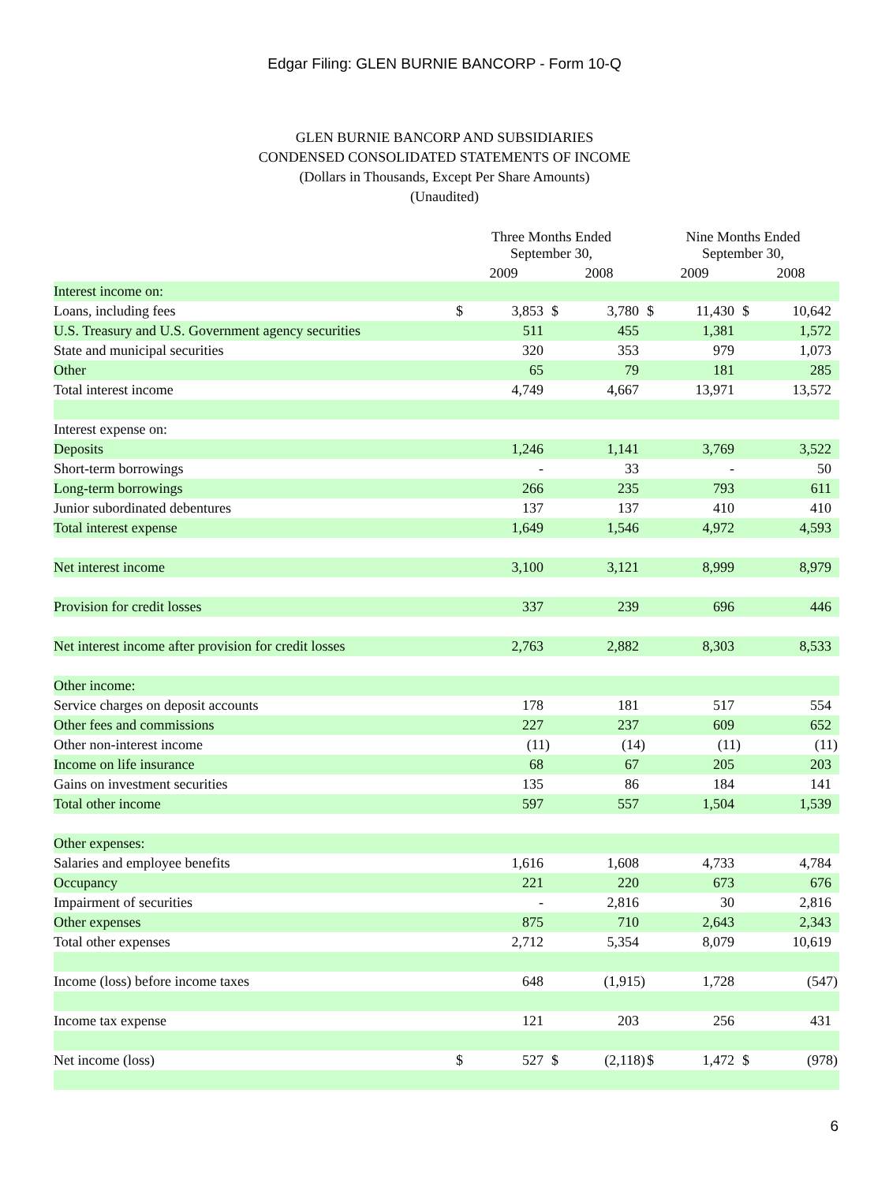Edgar Filing: GLEN BURNIE BANCORP - Form 10-Q
GLEN BURNIE BANCORP AND SUBSIDIARIES
CONDENSED CONSOLIDATED STATEMENTS OF INCOME
(Dollars in Thousands, Except Per Share Amounts)
(Unaudited)
| | Three Months Ended September 30, | | | | Nine Months Ended September 30, | | | |
| --- | --- | --- | --- | --- | --- | --- | --- | --- |
| | 2009 | | 2008 | | 2009 | | 2008 | |
| Interest income on: | | | | | | | | |
| Loans, including fees | $ | 3,853 | $ | 3,780 | $ | 11,430 | $ | 10,642 |
| U.S. Treasury and U.S. Government agency securities | | 511 | | 455 | | 1,381 | | 1,572 |
| State and municipal securities | | 320 | | 353 | | 979 | | 1,073 |
| Other | | 65 | | 79 | | 181 | | 285 |
| Total interest income | | 4,749 | | 4,667 | | 13,971 | | 13,572 |
| Interest expense on: | | | | | | | | |
| Deposits | | 1,246 | | 1,141 | | 3,769 | | 3,522 |
| Short-term borrowings | | - | | 33 | | - | | 50 |
| Long-term borrowings | | 266 | | 235 | | 793 | | 611 |
| Junior subordinated debentures | | 137 | | 137 | | 410 | | 410 |
| Total interest expense | | 1,649 | | 1,546 | | 4,972 | | 4,593 |
| Net interest income | | 3,100 | | 3,121 | | 8,999 | | 8,979 |
| Provision for credit losses | | 337 | | 239 | | 696 | | 446 |
| Net interest income after provision for credit losses | | 2,763 | | 2,882 | | 8,303 | | 8,533 |
| Other income: | | | | | | | | |
| Service charges on deposit accounts | | 178 | | 181 | | 517 | | 554 |
| Other fees and commissions | | 227 | | 237 | | 609 | | 652 |
| Other non-interest income | | (11) | | (14) | | (11) | | (11) |
| Income on life insurance | | 68 | | 67 | | 205 | | 203 |
| Gains on investment securities | | 135 | | 86 | | 184 | | 141 |
| Total other income | | 597 | | 557 | | 1,504 | | 1,539 |
| Other expenses: | | | | | | | | |
| Salaries and employee benefits | | 1,616 | | 1,608 | | 4,733 | | 4,784 |
| Occupancy | | 221 | | 220 | | 673 | | 676 |
| Impairment of securities | | - | | 2,816 | | 30 | | 2,816 |
| Other expenses | | 875 | | 710 | | 2,643 | | 2,343 |
| Total other expenses | | 2,712 | | 5,354 | | 8,079 | | 10,619 |
| Income (loss) before income taxes | | 648 | | (1,915) | | 1,728 | | (547) |
| Income tax expense | | 121 | | 203 | | 256 | | 431 |
| Net income (loss) | $ | 527 | $ | (2,118) | $ | 1,472 | $ | (978) |
6